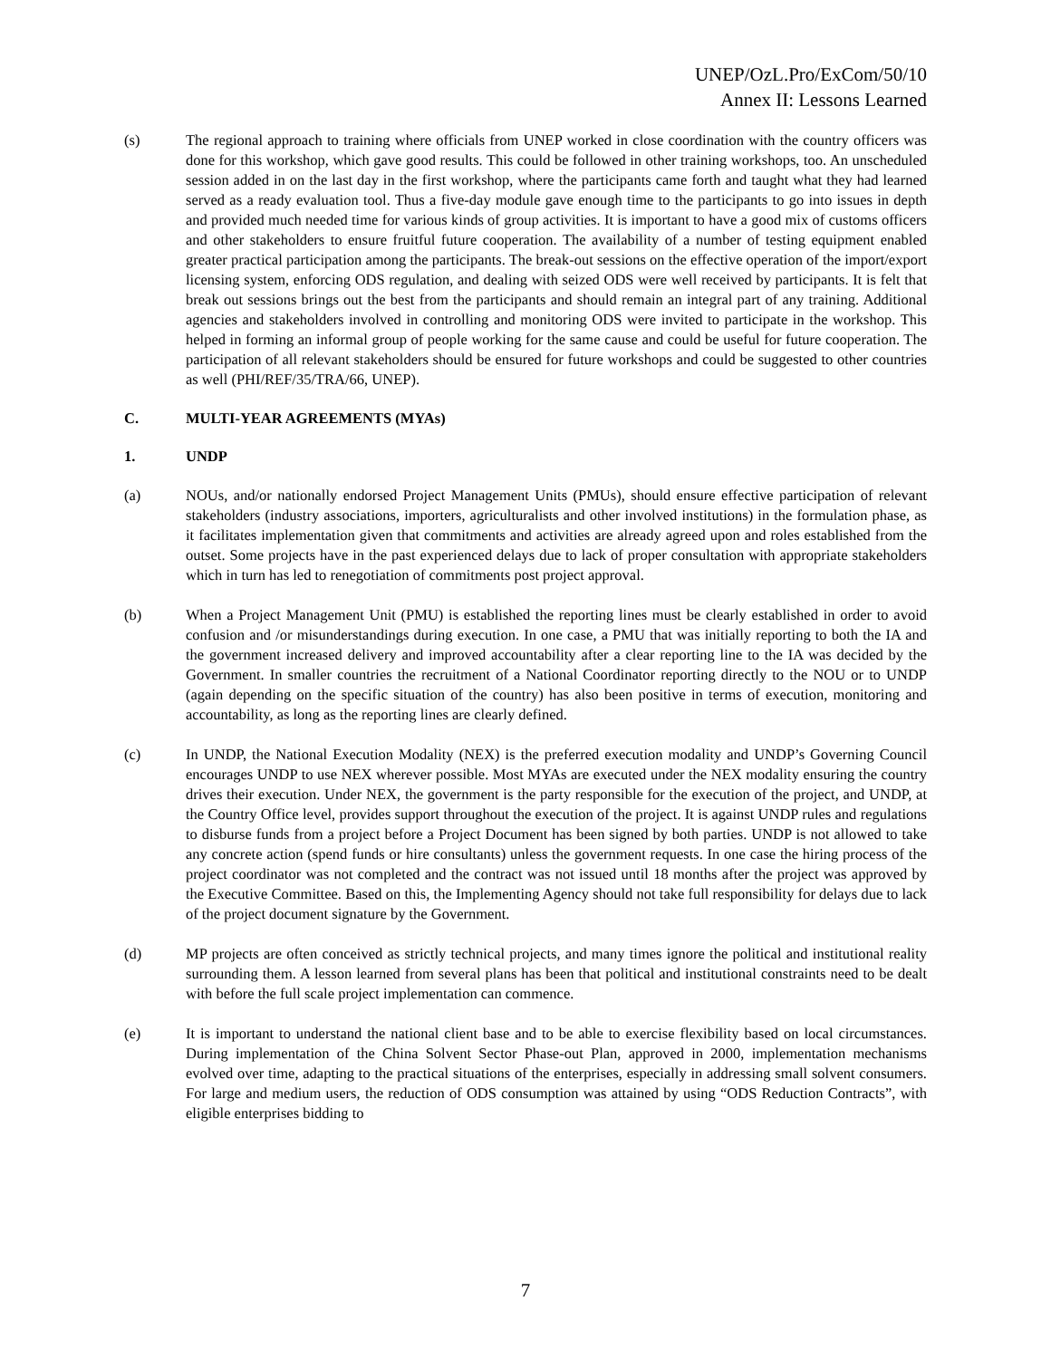UNEP/OzL.Pro/ExCom/50/10
Annex II: Lessons Learned
(s) The regional approach to training where officials from UNEP worked in close coordination with the country officers was done for this workshop, which gave good results. This could be followed in other training workshops, too. An unscheduled session added in on the last day in the first workshop, where the participants came forth and taught what they had learned served as a ready evaluation tool. Thus a five-day module gave enough time to the participants to go into issues in depth and provided much needed time for various kinds of group activities. It is important to have a good mix of customs officers and other stakeholders to ensure fruitful future cooperation. The availability of a number of testing equipment enabled greater practical participation among the participants. The break-out sessions on the effective operation of the import/export licensing system, enforcing ODS regulation, and dealing with seized ODS were well received by participants. It is felt that break out sessions brings out the best from the participants and should remain an integral part of any training. Additional agencies and stakeholders involved in controlling and monitoring ODS were invited to participate in the workshop. This helped in forming an informal group of people working for the same cause and could be useful for future cooperation. The participation of all relevant stakeholders should be ensured for future workshops and could be suggested to other countries as well (PHI/REF/35/TRA/66, UNEP).
C. MULTI-YEAR AGREEMENTS (MYAs)
1. UNDP
(a) NOUs, and/or nationally endorsed Project Management Units (PMUs), should ensure effective participation of relevant stakeholders (industry associations, importers, agriculturalists and other involved institutions) in the formulation phase, as it facilitates implementation given that commitments and activities are already agreed upon and roles established from the outset. Some projects have in the past experienced delays due to lack of proper consultation with appropriate stakeholders which in turn has led to renegotiation of commitments post project approval.
(b) When a Project Management Unit (PMU) is established the reporting lines must be clearly established in order to avoid confusion and /or misunderstandings during execution. In one case, a PMU that was initially reporting to both the IA and the government increased delivery and improved accountability after a clear reporting line to the IA was decided by the Government. In smaller countries the recruitment of a National Coordinator reporting directly to the NOU or to UNDP (again depending on the specific situation of the country) has also been positive in terms of execution, monitoring and accountability, as long as the reporting lines are clearly defined.
(c) In UNDP, the National Execution Modality (NEX) is the preferred execution modality and UNDP’s Governing Council encourages UNDP to use NEX wherever possible. Most MYAs are executed under the NEX modality ensuring the country drives their execution. Under NEX, the government is the party responsible for the execution of the project, and UNDP, at the Country Office level, provides support throughout the execution of the project. It is against UNDP rules and regulations to disburse funds from a project before a Project Document has been signed by both parties. UNDP is not allowed to take any concrete action (spend funds or hire consultants) unless the government requests. In one case the hiring process of the project coordinator was not completed and the contract was not issued until 18 months after the project was approved by the Executive Committee. Based on this, the Implementing Agency should not take full responsibility for delays due to lack of the project document signature by the Government.
(d) MP projects are often conceived as strictly technical projects, and many times ignore the political and institutional reality surrounding them. A lesson learned from several plans has been that political and institutional constraints need to be dealt with before the full scale project implementation can commence.
(e) It is important to understand the national client base and to be able to exercise flexibility based on local circumstances. During implementation of the China Solvent Sector Phase-out Plan, approved in 2000, implementation mechanisms evolved over time, adapting to the practical situations of the enterprises, especially in addressing small solvent consumers. For large and medium users, the reduction of ODS consumption was attained by using “ODS Reduction Contracts”, with eligible enterprises bidding to
7